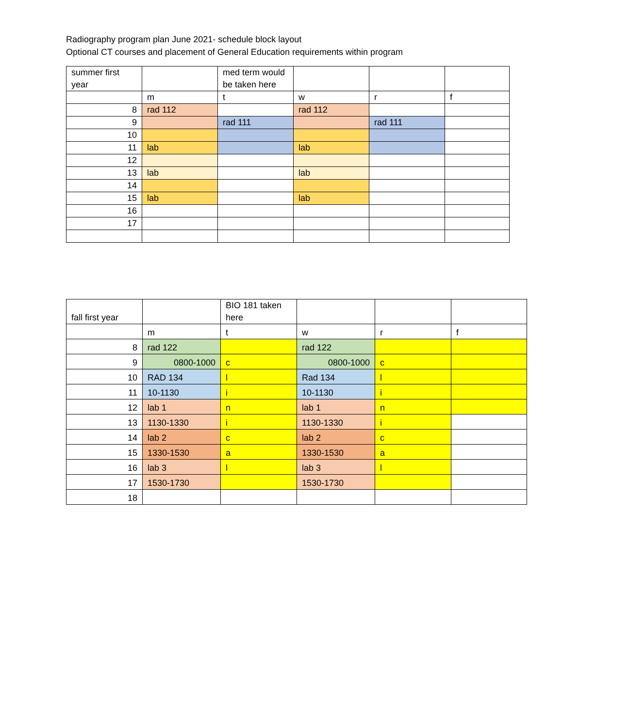Radiography program plan June 2021- schedule block layout
Optional CT courses and placement of General Education requirements within program
| summer first year | | med term would be taken here | | | |
| | m | t | w | r | f |
| 8 | rad 112 | | rad 112 | | |
| 9 | | rad 111 | | rad 111 | |
| 10 | | | | | |
| 11 | lab | | lab | | |
| 12 | | | | | |
| 13 | lab | | lab | | |
| 14 | | | | | |
| 15 | lab | | lab | | |
| 16 | | | | | |
| 17 | | | | | |
| fall first year | | BIO 181 taken here | | | |
| | m | t | w | r | f |
| 8 | rad 122 | | rad 122 | | |
| 9 | 0800-1000 | c | 0800-1000 | c | |
| 10 | RAD 134 | l | Rad 134 | l | |
| 11 | 10-1130 | i | 10-1130 | i | |
| 12 | lab 1 | n | lab 1 | n | |
| 13 | 1130-1330 | i | 1130-1330 | i | |
| 14 | lab 2 | c | lab 2 | c | |
| 15 | 1330-1530 | a | 1330-1530 | a | |
| 16 | lab 3 | l | lab 3 | l | |
| 17 | 1530-1730 | | 1530-1730 | | |
| 18 | | | | | |